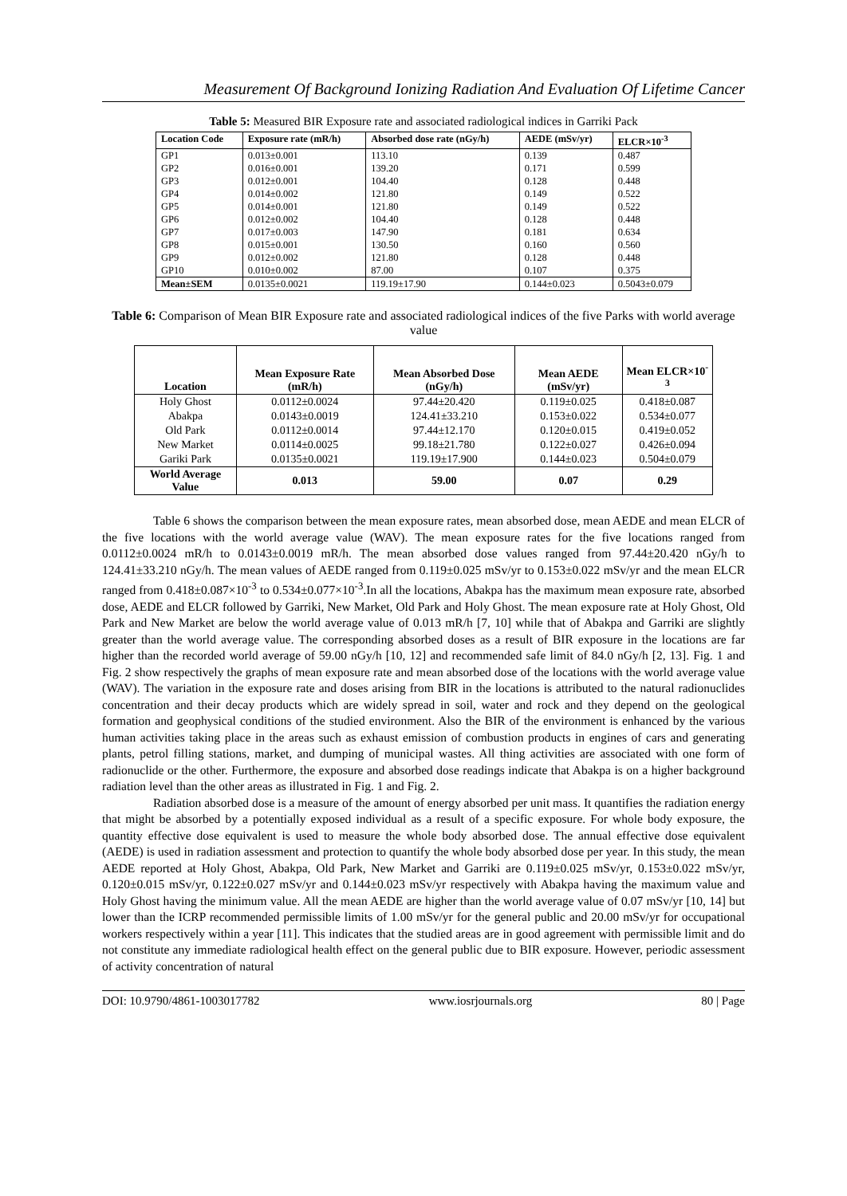Measurement Of Background Ionizing Radiation And Evaluation Of Lifetime Cancer
Table 5: Measured BIR Exposure rate and associated radiological indices in Garriki Pack
| Location Code | Exposure rate (mR/h) | Absorbed dose rate (nGy/h) | AEDE (mSv/yr) | ELCR×10<sup>-3</sup> |
| --- | --- | --- | --- | --- |
| GP1 | 0.013±0.001 | 113.10 | 0.139 | 0.487 |
| GP2 | 0.016±0.001 | 139.20 | 0.171 | 0.599 |
| GP3 | 0.012±0.001 | 104.40 | 0.128 | 0.448 |
| GP4 | 0.014±0.002 | 121.80 | 0.149 | 0.522 |
| GP5 | 0.014±0.001 | 121.80 | 0.149 | 0.522 |
| GP6 | 0.012±0.002 | 104.40 | 0.128 | 0.448 |
| GP7 | 0.017±0.003 | 147.90 | 0.181 | 0.634 |
| GP8 | 0.015±0.001 | 130.50 | 0.160 | 0.560 |
| GP9 | 0.012±0.002 | 121.80 | 0.128 | 0.448 |
| GP10 | 0.010±0.002 | 87.00 | 0.107 | 0.375 |
| Mean±SEM | 0.0135±0.0021 | 119.19±17.90 | 0.144±0.023 | 0.5043±0.079 |
Table 6: Comparison of Mean BIR Exposure rate and associated radiological indices of the five Parks with world average value
| Location | Mean Exposure Rate (mR/h) | Mean Absorbed Dose (nGy/h) | Mean AEDE (mSv/yr) | Mean ELCR×10<sup>-3</sup> |
| --- | --- | --- | --- | --- |
| Holy Ghost | 0.0112±0.0024 | 97.44±20.420 | 0.119±0.025 | 0.418±0.087 |
| Abakpa | 0.0143±0.0019 | 124.41±33.210 | 0.153±0.022 | 0.534±0.077 |
| Old Park | 0.0112±0.0014 | 97.44±12.170 | 0.120±0.015 | 0.419±0.052 |
| New Market | 0.0114±0.0025 | 99.18±21.780 | 0.122±0.027 | 0.426±0.094 |
| Gariki Park | 0.0135±0.0021 | 119.19±17.900 | 0.144±0.023 | 0.504±0.079 |
| World Average Value | 0.013 | 59.00 | 0.07 | 0.29 |
Table 6 shows the comparison between the mean exposure rates, mean absorbed dose, mean AEDE and mean ELCR of the five locations with the world average value (WAV). The mean exposure rates for the five locations ranged from 0.0112±0.0024 mR/h to 0.0143±0.0019 mR/h. The mean absorbed dose values ranged from 97.44±20.420 nGy/h to 124.41±33.210 nGy/h. The mean values of AEDE ranged from 0.119±0.025 mSv/yr to 0.153±0.022 mSv/yr and the mean ELCR ranged from 0.418±0.087×10<sup>-3</sup> to 0.534±0.077×10<sup>-3</sup>.In all the locations, Abakpa has the maximum mean exposure rate, absorbed dose, AEDE and ELCR followed by Garriki, New Market, Old Park and Holy Ghost. The mean exposure rate at Holy Ghost, Old Park and New Market are below the world average value of 0.013 mR/h [7, 10] while that of Abakpa and Garriki are slightly greater than the world average value. The corresponding absorbed doses as a result of BIR exposure in the locations are far higher than the recorded world average of 59.00 nGy/h [10, 12] and recommended safe limit of 84.0 nGy/h [2, 13]. Fig. 1 and Fig. 2 show respectively the graphs of mean exposure rate and mean absorbed dose of the locations with the world average value (WAV). The variation in the exposure rate and doses arising from BIR in the locations is attributed to the natural radionuclides concentration and their decay products which are widely spread in soil, water and rock and they depend on the geological formation and geophysical conditions of the studied environment. Also the BIR of the environment is enhanced by the various human activities taking place in the areas such as exhaust emission of combustion products in engines of cars and generating plants, petrol filling stations, market, and dumping of municipal wastes. All thing activities are associated with one form of radionuclide or the other. Furthermore, the exposure and absorbed dose readings indicate that Abakpa is on a higher background radiation level than the other areas as illustrated in Fig. 1 and Fig. 2.
Radiation absorbed dose is a measure of the amount of energy absorbed per unit mass. It quantifies the radiation energy that might be absorbed by a potentially exposed individual as a result of a specific exposure. For whole body exposure, the quantity effective dose equivalent is used to measure the whole body absorbed dose. The annual effective dose equivalent (AEDE) is used in radiation assessment and protection to quantify the whole body absorbed dose per year. In this study, the mean AEDE reported at Holy Ghost, Abakpa, Old Park, New Market and Garriki are 0.119±0.025 mSv/yr, 0.153±0.022 mSv/yr, 0.120±0.015 mSv/yr, 0.122±0.027 mSv/yr and 0.144±0.023 mSv/yr respectively with Abakpa having the maximum value and Holy Ghost having the minimum value. All the mean AEDE are higher than the world average value of 0.07 mSv/yr [10, 14] but lower than the ICRP recommended permissible limits of 1.00 mSv/yr for the general public and 20.00 mSv/yr for occupational workers respectively within a year [11]. This indicates that the studied areas are in good agreement with permissible limit and do not constitute any immediate radiological health effect on the general public due to BIR exposure. However, periodic assessment of activity concentration of natural
DOI: 10.9790/4861-1003017782 www.iosrjournals.org 80 | Page